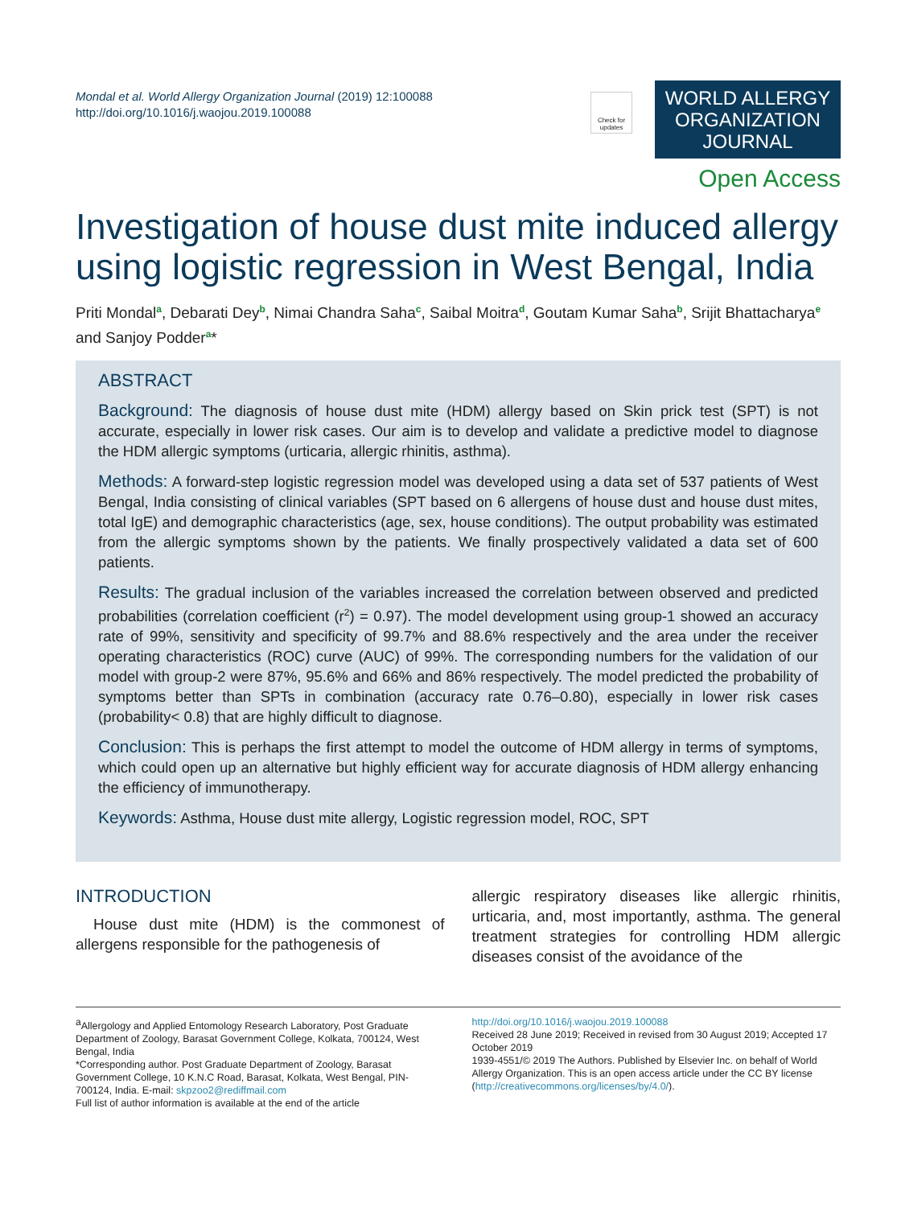Mondal et al. World Allergy Organization Journal (2019) 12:100088
http://doi.org/10.1016/j.waojou.2019.100088
Check for updates
WORLD ALLERGY ORGANIZATION JOURNAL
Open Access
Investigation of house dust mite induced allergy using logistic regression in West Bengal, India
Priti Mondal<sup>a</sup>, Debarati Dey<sup>b</sup>, Nimai Chandra Saha<sup>c</sup>, Saibal Moitra<sup>d</sup>, Goutam Kumar Saha<sup>b</sup>, Srijit Bhattacharya<sup>e</sup> and Sanjoy Podder<sup>a</sup>*
ABSTRACT
Background: The diagnosis of house dust mite (HDM) allergy based on Skin prick test (SPT) is not accurate, especially in lower risk cases. Our aim is to develop and validate a predictive model to diagnose the HDM allergic symptoms (urticaria, allergic rhinitis, asthma).
Methods: A forward-step logistic regression model was developed using a data set of 537 patients of West Bengal, India consisting of clinical variables (SPT based on 6 allergens of house dust and house dust mites, total IgE) and demographic characteristics (age, sex, house conditions). The output probability was estimated from the allergic symptoms shown by the patients. We finally prospectively validated a data set of 600 patients.
Results: The gradual inclusion of the variables increased the correlation between observed and predicted probabilities (correlation coefficient (r<sup>2</sup>) = 0.97). The model development using group-1 showed an accuracy rate of 99%, sensitivity and specificity of 99.7% and 88.6% respectively and the area under the receiver operating characteristics (ROC) curve (AUC) of 99%. The corresponding numbers for the validation of our model with group-2 were 87%, 95.6% and 66% and 86% respectively. The model predicted the probability of symptoms better than SPTs in combination (accuracy rate 0.76–0.80), especially in lower risk cases (probability< 0.8) that are highly difficult to diagnose.
Conclusion: This is perhaps the first attempt to model the outcome of HDM allergy in terms of symptoms, which could open up an alternative but highly efficient way for accurate diagnosis of HDM allergy enhancing the efficiency of immunotherapy.
Keywords: Asthma, House dust mite allergy, Logistic regression model, ROC, SPT
INTRODUCTION
House dust mite (HDM) is the commonest of allergens responsible for the pathogenesis of
allergic respiratory diseases like allergic rhinitis, urticaria, and, most importantly, asthma. The general treatment strategies for controlling HDM allergic diseases consist of the avoidance of the
<sup>a</sup> Allergology and Applied Entomology Research Laboratory, Post Graduate Department of Zoology, Barasat Government College, Kolkata, 700124, West Bengal, India
*Corresponding author. Post Graduate Department of Zoology, Barasat Government College, 10 K.N.C Road, Barasat, Kolkata, West Bengal, PIN-700124, India. E-mail: skpzoo2@rediffmail.com
Full list of author information is available at the end of the article
http://doi.org/10.1016/j.waojou.2019.100088
Received 28 June 2019; Received in revised from 30 August 2019; Accepted 17 October 2019
1939-4551/© 2019 The Authors. Published by Elsevier Inc. on behalf of World Allergy Organization. This is an open access article under the CC BY license (http://creativecommons.org/licenses/by/4.0/).